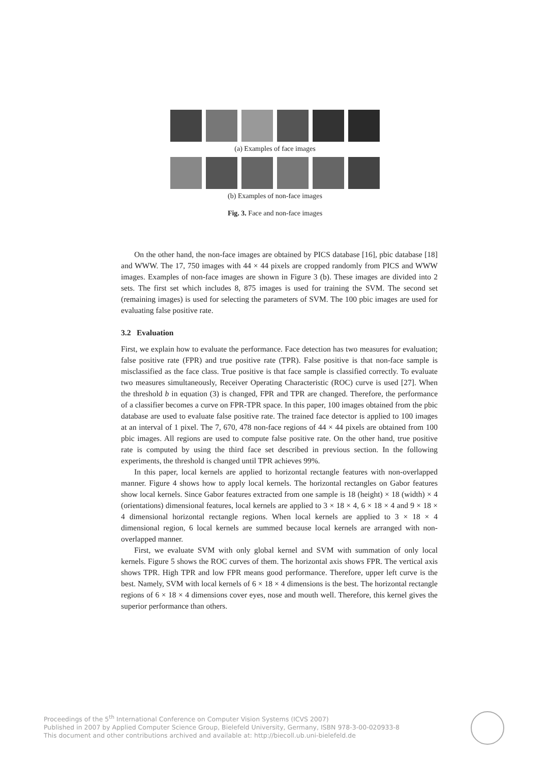(a) Examples of face images
(b) Examples of non-face images
Fig. 3. Face and non-face images
On the other hand, the non-face images are obtained by PICS database [16], pbic database [18] and WWW. The 17, 750 images with 44 × 44 pixels are cropped randomly from PICS and WWW images. Examples of non-face images are shown in Figure 3 (b). These images are divided into 2 sets. The first set which includes 8, 875 images is used for training the SVM. The second set (remaining images) is used for selecting the parameters of SVM. The 100 pbic images are used for evaluating false positive rate.
3.2 Evaluation
First, we explain how to evaluate the performance. Face detection has two measures for evaluation; false positive rate (FPR) and true positive rate (TPR). False positive is that non-face sample is misclassified as the face class. True positive is that face sample is classified correctly. To evaluate two measures simultaneously, Receiver Operating Characteristic (ROC) curve is used [27]. When the threshold b in equation (3) is changed, FPR and TPR are changed. Therefore, the performance of a classifier becomes a curve on FPR-TPR space. In this paper, 100 images obtained from the pbic database are used to evaluate false positive rate. The trained face detector is applied to 100 images at an interval of 1 pixel. The 7, 670, 478 non-face regions of 44 × 44 pixels are obtained from 100 pbic images. All regions are used to compute false positive rate. On the other hand, true positive rate is computed by using the third face set described in previous section. In the following experiments, the threshold is changed until TPR achieves 99%.
In this paper, local kernels are applied to horizontal rectangle features with non-overlapped manner. Figure 4 shows how to apply local kernels. The horizontal rectangles on Gabor features show local kernels. Since Gabor features extracted from one sample is 18 (height) × 18 (width) × 4 (orientations) dimensional features, local kernels are applied to 3 × 18 × 4, 6 × 18 × 4 and 9 × 18 × 4 dimensional horizontal rectangle regions. When local kernels are applied to 3 × 18 × 4 dimensional region, 6 local kernels are summed because local kernels are arranged with non-overlapped manner.
First, we evaluate SVM with only global kernel and SVM with summation of only local kernels. Figure 5 shows the ROC curves of them. The horizontal axis shows FPR. The vertical axis shows TPR. High TPR and low FPR means good performance. Therefore, upper left curve is the best. Namely, SVM with local kernels of 6 × 18 × 4 dimensions is the best. The horizontal rectangle regions of 6 × 18 × 4 dimensions cover eyes, nose and mouth well. Therefore, this kernel gives the superior performance than others.
Proceedings of the 5<sup>th</sup> International Conference on Computer Vision Systems (ICVS 2007)
Published in 2007 by Applied Computer Science Group, Bielefeld University, Germany, ISBN 978-3-00-020933-8
This document and other contributions archived and available at: http://biecoll.ub.uni-bielefeld.de